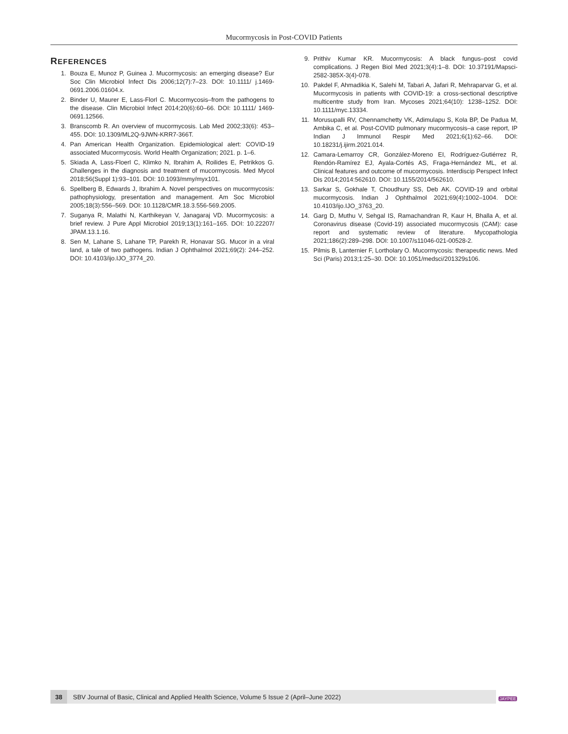Mucormycosis in Post-COVID Patients
REFERENCES
1. Bouza E, Munoz P, Guinea J. Mucormycosis: an emerging disease? Eur Soc Clin Microbiol Infect Dis 2006;12(7):7–23. DOI: 10.1111/ j.1469-0691.2006.01604.x.
2. Binder U, Maurer E, Lass-Florl C. Mucormycosis–from the pathogens to the disease. Clin Microbiol Infect 2014;20(6):60–66. DOI: 10.1111/ 1469-0691.12566.
3. Branscomb R. An overview of mucormycosis. Lab Med 2002;33(6): 453–455. DOI: 10.1309/ML2Q-9JWN-KRR7-366T.
4. Pan American Health Organization. Epidemiological alert: COVID-19 associated Mucormycosis. World Health Organization; 2021. p. 1–6.
5. Skiada A, Lass-Floerl C, Klimko N, Ibrahim A, Roilides E, Petrikkos G. Challenges in the diagnosis and treatment of mucormycosis. Med Mycol 2018;56(Suppl 1):93–101. DOI: 10.1093/mmy/myx101.
6. Spellberg B, Edwards J, Ibrahim A. Novel perspectives on mucormycosis: pathophysiology, presentation and management. Am Soc Microbiol 2005;18(3):556–569. DOI: 10.1128/CMR.18.3.556-569.2005.
7. Suganya R, Malathi N, Karthikeyan V, Janagaraj VD. Mucormycosis: a brief review. J Pure Appl Microbiol 2019;13(1):161–165. DOI: 10.22207/ JPAM.13.1.16.
8. Sen M, Lahane S, Lahane TP, Parekh R, Honavar SG. Mucor in a viral land, a tale of two pathogens. Indian J Ophthalmol 2021;69(2): 244–252. DOI: 10.4103/ijo.IJO_3774_20.
9. Prithiv Kumar KR. Mucormycosis: A black fungus–post covid complications. J Regen Biol Med 2021;3(4):1–8. DOI: 10.37191/Mapsci-2582-385X-3(4)-078.
10. Pakdel F, Ahmadikia K, Salehi M, Tabari A, Jafari R, Mehraparvar G, et al. Mucormycosis in patients with COVID-19: a cross-sectional descriptive multicentre study from Iran. Mycoses 2021;64(10): 1238–1252. DOI: 10.1111/myc.13334.
11. Morusupalli RV, Chennamchetty VK, Adimulapu S, Kola BP, De Padua M, Ambika C, et al. Post-COVID pulmonary mucormycosis–a case report, IP Indian J Immunol Respir Med 2021;6(1):62–66. DOI: 10.18231/j.ijirm.2021.014.
12. Camara-Lemarroy CR, González-Moreno EI, Rodríguez-Gutiérrez R, Rendón-Ramírez EJ, Ayala-Cortés AS, Fraga-Hernández ML, et al. Clinical features and outcome of mucormycosis. Interdiscip Perspect Infect Dis 2014;2014:562610. DOI: 10.1155/2014/562610.
13. Sarkar S, Gokhale T, Choudhury SS, Deb AK. COVID-19 and orbital mucormycosis. Indian J Ophthalmol 2021;69(4):1002–1004. DOI: 10.4103/ijo.IJO_3763_20.
14. Garg D, Muthu V, Sehgal IS, Ramachandran R, Kaur H, Bhalla A, et al. Coronavirus disease (Covid-19) associated mucormycosis (CAM): case report and systematic review of literature. Mycopathologia 2021;186(2):289–298. DOI: 10.1007/s11046-021-00528-2.
15. Pilmis B, Lanternier F, Lortholary O. Mucormycosis: therapeutic news. Med Sci (Paris) 2013;1:25–30. DOI: 10.1051/medsci/201329s106.
38
SBV Journal of Basic, Clinical and Applied Health Science, Volume 5 Issue 2 (April–June 2022)
JAYPEE